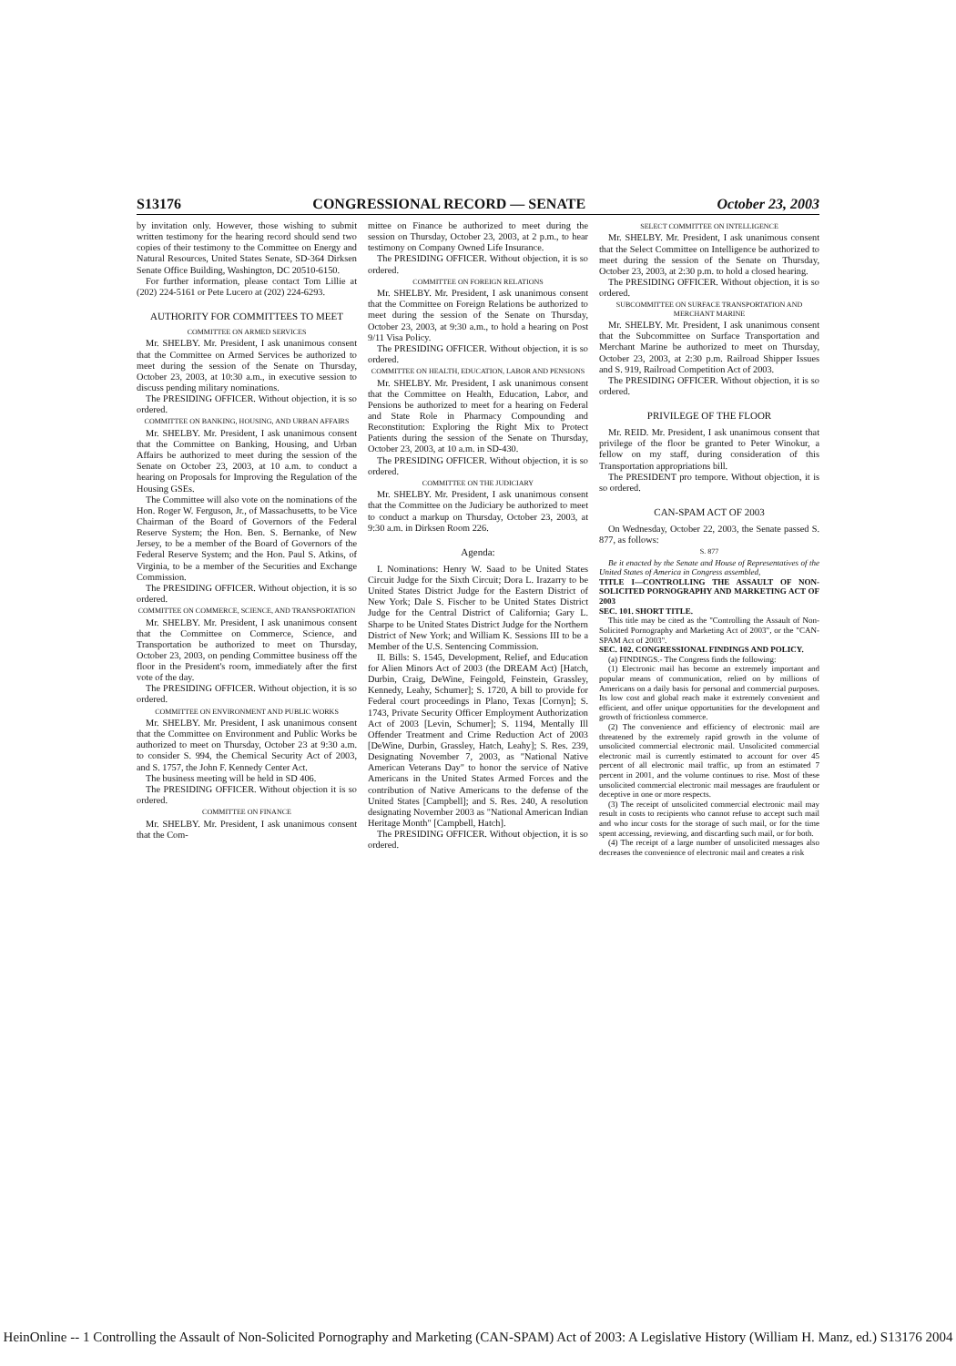S13176 CONGRESSIONAL RECORD — SENATE October 23, 2003
by invitation only. However, those wishing to submit written testimony for the hearing record should send two copies of their testimony to the Committee on Energy and Natural Resources, United States Senate, SD-364 Dirksen Senate Office Building, Washington, DC 20510-6150.
For further information, please contact Tom Lillie at (202) 224-5161 or Pete Lucero at (202) 224-6293.
AUTHORITY FOR COMMITTEES TO MEET
COMMITTEE ON ARMED SERVICES
Mr. SHELBY. Mr. President, I ask unanimous consent that the Committee on Armed Services be authorized to meet during the session of the Senate on Thursday, October 23, 2003, at 10:30 a.m., in executive session to discuss pending military nominations.
The PRESIDING OFFICER. Without objection, it is so ordered.
COMMITTEE ON BANKING, HOUSING, AND URBAN AFFAIRS
Mr. SHELBY. Mr. President, I ask unanimous consent that the Committee on Banking, Housing, and Urban Affairs be authorized to meet during the session of the Senate on October 23, 2003, at 10 a.m. to conduct a hearing on Proposals for Improving the Regulation of the Housing GSEs.
The Committee will also vote on the nominations of the Hon. Roger W. Ferguson, Jr., of Massachusetts, to be Vice Chairman of the Board of Governors of the Federal Reserve System; the Hon. Ben. S. Bernanke, of New Jersey, to be a member of the Board of Governors of the Federal Reserve System; and the Hon. Paul S. Atkins, of Virginia, to be a member of the Securities and Exchange Commission.
The PRESIDING OFFICER. Without objection, it is so ordered.
COMMITTEE ON COMMERCE, SCIENCE, AND TRANSPORTATION
Mr. SHELBY. Mr. President, I ask unanimous consent that the Committee on Commerce, Science, and Transportation be authorized to meet on Thursday, October 23, 2003, on pending Committee business off the floor in the President's room, immediately after the first vote of the day.
The PRESIDING OFFICER. Without objection, it is so ordered.
COMMITTEE ON ENVIRONMENT AND PUBLIC WORKS
Mr. SHELBY. Mr. President, I ask unanimous consent that the Committee on Environment and Public Works be authorized to meet on Thursday, October 23 at 9:30 a.m. to consider S. 994, the Chemical Security Act of 2003, and S. 1757, the John F. Kennedy Center Act.
The business meeting will be held in SD 406.
The PRESIDING OFFICER. Without objection it is so ordered.
COMMITTEE ON FINANCE
Mr. SHELBY. Mr. President, I ask unanimous consent that the Com-
mittee on Finance be authorized to meet during the session on Thursday, October 23, 2003, at 2 p.m., to hear testimony on Company Owned Life Insurance.
The PRESIDING OFFICER. Without objection, it is so ordered.
COMMITTEE ON FOREIGN RELATIONS
Mr. SHELBY. Mr. President, I ask unanimous consent that the Committee on Foreign Relations be authorized to meet during the session of the Senate on Thursday, October 23, 2003, at 9:30 a.m., to hold a hearing on Post 9/11 Visa Policy.
The PRESIDING OFFICER. Without objection, it is so ordered.
COMMITTEE ON HEALTH, EDUCATION, LABOR AND PENSIONS
Mr. SHELBY. Mr. President, I ask unanimous consent that the Committee on Health, Education, Labor, and Pensions be authorized to meet for a hearing on Federal and State Role in Pharmacy Compounding and Reconstitution: Exploring the Right Mix to Protect Patients during the session of the Senate on Thursday, October 23, 2003, at 10 a.m. in SD-430.
The PRESIDING OFFICER. Without objection, it is so ordered.
COMMITTEE ON THE JUDICIARY
Mr. SHELBY. Mr. President, I ask unanimous consent that the Committee on the Judiciary be authorized to meet to conduct a markup on Thursday, October 23, 2003, at 9:30 a.m. in Dirksen Room 226.
Agenda:
I. Nominations: Henry W. Saad to be United States Circuit Judge for the Sixth Circuit; Dora L. Irazarry to be United States District Judge for the Eastern District of New York; Dale S. Fischer to be United States District Judge for the Central District of California; Gary L. Sharpe to be United States District Judge for the Northern District of New York; and William K. Sessions III to be a Member of the U.S. Sentencing Commission.
II. Bills: S. 1545, Development, Relief, and Education for Alien Minors Act of 2003 (the DREAM Act) [Hatch, Durbin, Craig, DeWine, Feingold, Feinstein, Grassley, Kennedy, Leahy, Schumer]; S. 1720, A bill to provide for Federal court proceedings in Plano, Texas [Cornyn]; S. 1743, Private Security Officer Employment Authorization Act of 2003 [Levin, Schumer]; S. 1194, Mentally Ill Offender Treatment and Crime Reduction Act of 2003 [DeWine, Durbin, Grassley, Hatch, Leahy]; S. Res. 239, Designating November 7, 2003, as "National Native American Veterans Day" to honor the service of Native Americans in the United States Armed Forces and the contribution of Native Americans to the defense of the United States [Campbell]; and S. Res. 240, A resolution designating November 2003 as "National American Indian Heritage Month" [Campbell, Hatch].
The PRESIDING OFFICER. Without objection, it is so ordered.
SELECT COMMITTEE ON INTELLIGENCE
Mr. SHELBY. Mr. President, I ask unanimous consent that the Select Committee on Intelligence be authorized to meet during the session of the Senate on Thursday, October 23, 2003, at 2:30 p.m. to hold a closed hearing.
The PRESIDING OFFICER. Without objection, it is so ordered.
SUBCOMMITTEE ON SURFACE TRANSPORTATION AND MERCHANT MARINE
Mr. SHELBY. Mr. President, I ask unanimous consent that the Subcommittee on Surface Transportation and Merchant Marine be authorized to meet on Thursday, October 23, 2003, at 2:30 p.m. Railroad Shipper Issues and S. 919, Railroad Competition Act of 2003.
The PRESIDING OFFICER. Without objection, it is so ordered.
PRIVILEGE OF THE FLOOR
Mr. REID. Mr. President, I ask unanimous consent that privilege of the floor be granted to Peter Winokur, a fellow on my staff, during consideration of this Transportation appropriations bill.
The PRESIDENT pro tempore. Without objection, it is so ordered.
CAN-SPAM ACT OF 2003
On Wednesday, October 22, 2003, the Senate passed S. 877, as follows:
S. 877
Be it enacted by the Senate and House of Representatives of the United States of America in Congress assembled,
TITLE I—CONTROLLING THE ASSAULT OF NON-SOLICITED PORNOGRAPHY AND MARKETING ACT OF 2003
SEC. 101. SHORT TITLE.
This title may be cited as the "Controlling the Assault of Non-Solicited Pornography and Marketing Act of 2003", or the "CAN-SPAM Act of 2003".
SEC. 102. CONGRESSIONAL FINDINGS AND POLICY.
(a) FINDINGS.- The Congress finds the following:
(1) Electronic mail has become an extremely important and popular means of communication, relied on by millions of Americans on a daily basis for personal and commercial purposes. Its low cost and global reach make it extremely convenient and efficient, and offer unique opportunities for the development and growth of frictionless commerce.
(2) The convenience and efficiency of electronic mail are threatened by the extremely rapid growth in the volume of unsolicited commercial electronic mail. Unsolicited commercial electronic mail is currently estimated to account for over 45 percent of all electronic mail traffic, up from an estimated 7 percent in 2001, and the volume continues to rise. Most of these unsolicited commercial electronic mail messages are fraudulent or deceptive in one or more respects.
(3) The receipt of unsolicited commercial electronic mail may result in costs to recipients who cannot refuse to accept such mail and who incur costs for the storage of such mail, or for the time spent accessing, reviewing, and discarding such mail, or for both.
(4) The receipt of a large number of unsolicited messages also decreases the convenience of electronic mail and creates a risk
HeinOnline -- 1 Controlling the Assault of Non-Solicited Pornography and Marketing (CAN-SPAM) Act of 2003: A Legislative History (William H. Manz, ed.) S13176 2004